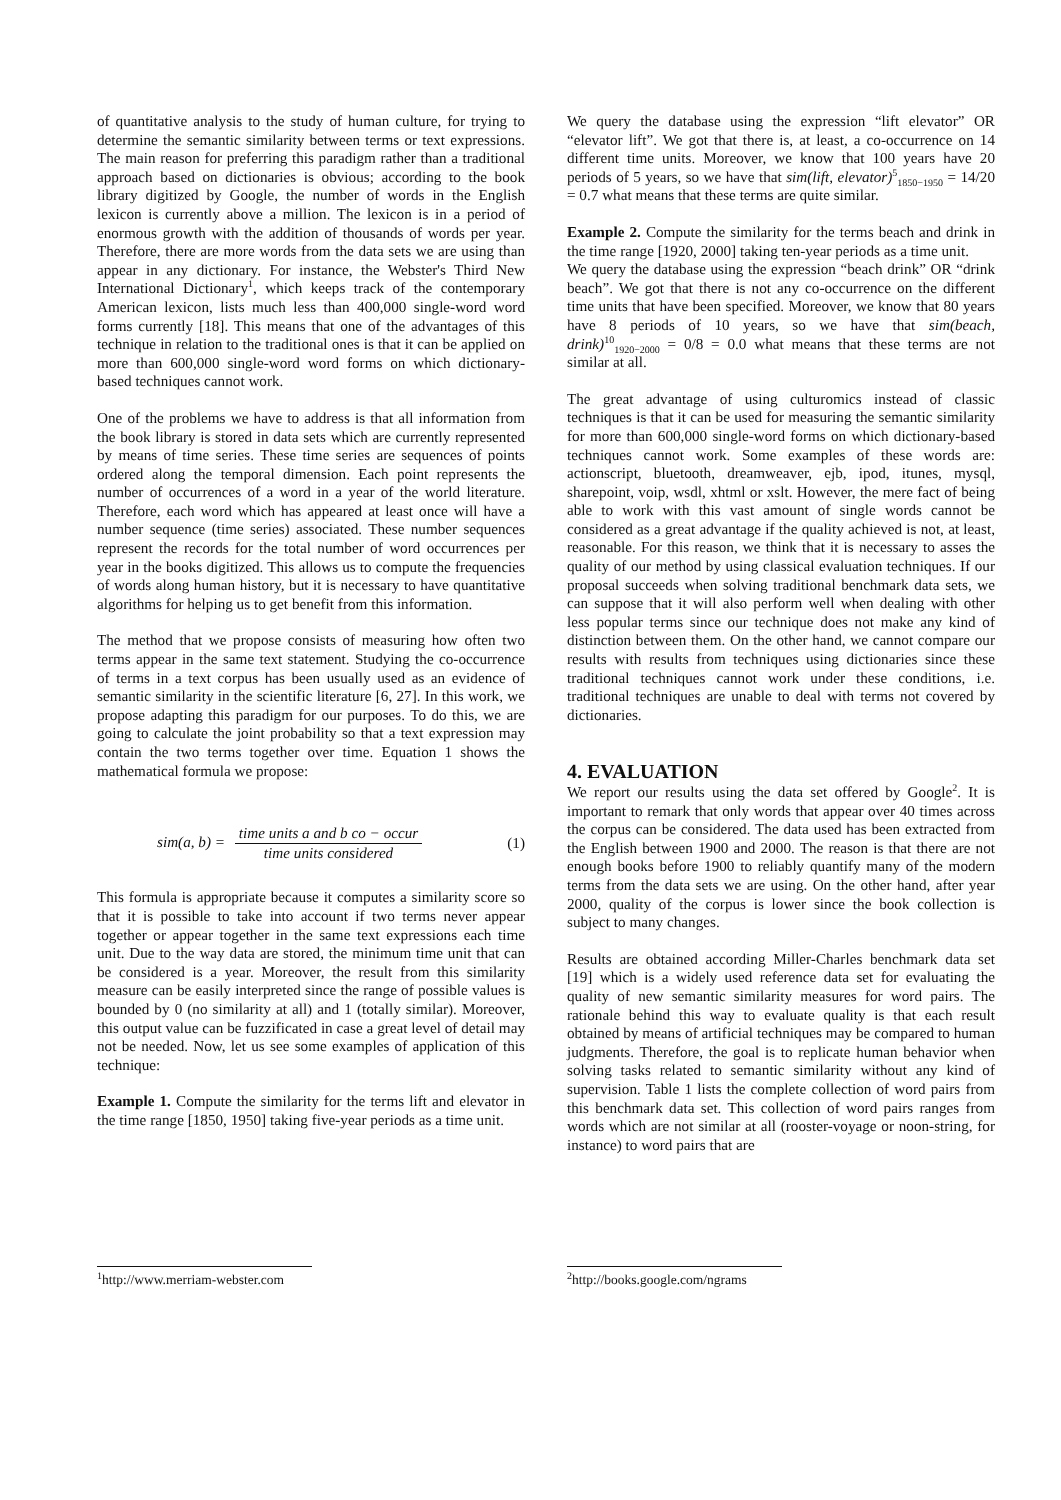of quantitative analysis to the study of human culture, for trying to determine the semantic similarity between terms or text expressions. The main reason for preferring this paradigm rather than a traditional approach based on dictionaries is obvious; according to the book library digitized by Google, the number of words in the English lexicon is currently above a million. The lexicon is in a period of enormous growth with the addition of thousands of words per year. Therefore, there are more words from the data sets we are using than appear in any dictionary. For instance, the Webster's Third New International Dictionary<sup>1</sup>, which keeps track of the contemporary American lexicon, lists much less than 400,000 single-word word forms currently [18]. This means that one of the advantages of this technique in relation to the traditional ones is that it can be applied on more than 600,000 single-word word forms on which dictionary-based techniques cannot work.
One of the problems we have to address is that all information from the book library is stored in data sets which are currently represented by means of time series. These time series are sequences of points ordered along the temporal dimension. Each point represents the number of occurrences of a word in a year of the world literature. Therefore, each word which has appeared at least once will have a number sequence (time series) associated. These number sequences represent the records for the total number of word occurrences per year in the books digitized. This allows us to compute the frequencies of words along human history, but it is necessary to have quantitative algorithms for helping us to get benefit from this information.
The method that we propose consists of measuring how often two terms appear in the same text statement. Studying the co-occurrence of terms in a text corpus has been usually used as an evidence of semantic similarity in the scientific literature [6, 27]. In this work, we propose adapting this paradigm for our purposes. To do this, we are going to calculate the joint probability so that a text expression may contain the two terms together over time. Equation 1 shows the mathematical formula we propose:
sim(a, b) = time units a and b co − occur time units considered (1)
This formula is appropriate because it computes a similarity score so that it is possible to take into account if two terms never appear together or appear together in the same text expressions each time unit. Due to the way data are stored, the minimum time unit that can be considered is a year. Moreover, the result from this similarity measure can be easily interpreted since the range of possible values is bounded by 0 (no similarity at all) and 1 (totally similar). Moreover, this output value can be fuzzificated in case a great level of detail may not be needed. Now, let us see some examples of application of this technique:
Example 1. Compute the similarity for the terms lift and elevator in the time range [1850, 1950] taking five-year periods as a time unit.
<sup>1</sup> http://www.merriam-webster.com
We query the database using the expression “lift elevator” OR “elevator lift”. We got that there is, at least, a co-occurrence on 14 different time units. Moreover, we know that 100 years have 20 periods of 5 years, so we have that sim(lift, elevator)<sup>5</sup><sub>1850−1950</sub> = 14/20 = 0.7 what means that these terms are quite similar.
Example 2. Compute the similarity for the terms beach and drink in the time range [1920, 2000] taking ten-year periods as a time unit.
We query the database using the expression “beach drink” OR “drink beach”. We got that there is not any co-occurrence on the different time units that have been specified. Moreover, we know that 80 years have 8 periods of 10 years, so we have that sim(beach, drink)<sup>10</sup><sub>1920−2000</sub> = 0/8 = 0.0 what means that these terms are not similar at all.
The great advantage of using culturomics instead of classic techniques is that it can be used for measuring the semantic similarity for more than 600,000 single-word forms on which dictionary-based techniques cannot work. Some examples of these words are: actionscript, bluetooth, dreamweaver, ejb, ipod, itunes, mysql, sharepoint, voip, wsdl, xhtml or xslt. However, the mere fact of being able to work with this vast amount of single words cannot be considered as a great advantage if the quality achieved is not, at least, reasonable. For this reason, we think that it is necessary to asses the quality of our method by using classical evaluation techniques. If our proposal succeeds when solving traditional benchmark data sets, we can suppose that it will also perform well when dealing with other less popular terms since our technique does not make any kind of distinction between them. On the other hand, we cannot compare our results with results from techniques using dictionaries since these traditional techniques cannot work under these conditions, i.e. traditional techniques are unable to deal with terms not covered by dictionaries.
4. EVALUATION
We report our results using the data set offered by Google<sup>2</sup>. It is important to remark that only words that appear over 40 times across the corpus can be considered. The data used has been extracted from the English between 1900 and 2000. The reason is that there are not enough books before 1900 to reliably quantify many of the modern terms from the data sets we are using. On the other hand, after year 2000, quality of the corpus is lower since the book collection is subject to many changes.
Results are obtained according Miller-Charles benchmark data set [19] which is a widely used reference data set for evaluating the quality of new semantic similarity measures for word pairs. The rationale behind this way to evaluate quality is that each result obtained by means of artificial techniques may be compared to human judgments. Therefore, the goal is to replicate human behavior when solving tasks related to semantic similarity without any kind of supervision. Table 1 lists the complete collection of word pairs from this benchmark data set. This collection of word pairs ranges from words which are not similar at all (rooster-voyage or noon-string, for instance) to word pairs that are
<sup>2</sup> http://books.google.com/ngrams